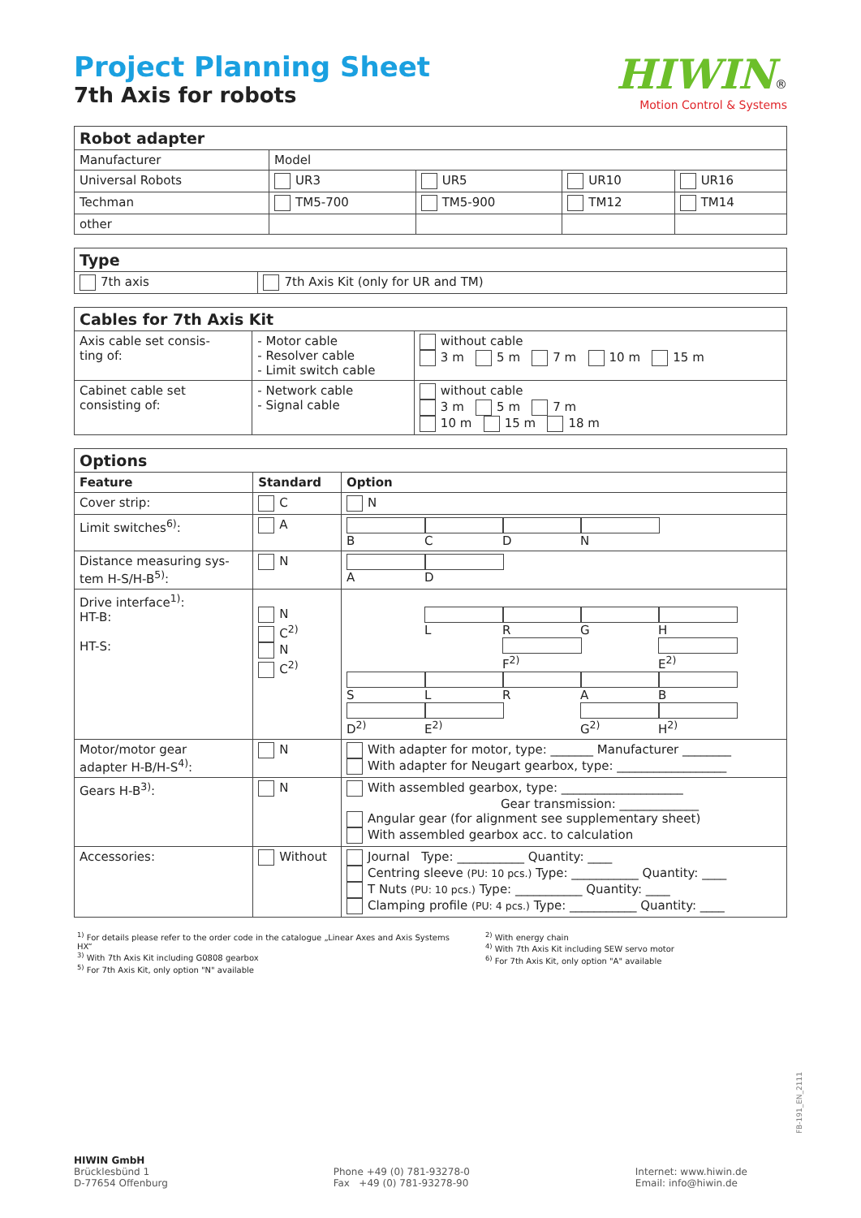Project Planning Sheet
7th Axis for robots
HIWIN®
Motion Control & Systems
| Robot adapter | | | | |
| --- | --- | --- | --- | --- |
| Manufacturer | Model | | | |
| Universal Robots | UR3 | UR5 | UR10 | UR16 |
| Techman | TM5-700 | TM5-900 | TM12 | TM14 |
| other | | | | |
| Type | |
| --- | --- |
| 7th axis | 7th Axis Kit (only for UR and TM) |
| Cables for 7th Axis Kit | | |
| --- | --- | --- |
| Axis cable set consis- ting of: | - Motor cable - Resolver cable - Limit switch cable | without cable 3 m 5 m 7 m 10 m 15 m |
| Cabinet cable set consisting of: | - Network cable - Signal cable | without cable 3 m 5 m 7 m 10 m 15 m 18 m |
| Options | | |
| --- | --- | --- |
| Feature | Standard | Option |
| Cover strip: | C | N |
| Limit switches<sup>6)</sup>: | A | B C D N |
| Distance measuring sys- tem H-S/H-B<sup>5)</sup>: | N | A D |
| Drive interface<sup>1)</sup>: HT-B: HT-S: | N C<sup>2)</sup> N C<sup>2)</sup> | L R G H F<sup>2)</sup> E<sup>2)</sup> S L R A B D<sup>2)</sup> E<sup>2)</sup> G<sup>2)</sup> H<sup>2)</sup> |
| Motor/motor gear adapter H-B/H-S<sup>4)</sup>: | N | With adapter for motor, type: _______ Manufacturer ________ With adapter for Neugart gearbox, type: __________________ |
| Gears H-B<sup>3)</sup>: | N | With assembled gearbox, type: ____________________ Gear transmission: _____________ Angular gear (for alignment see supplementary sheet) With assembled gearbox acc. to calculation |
| Accessories: | Without | Journal Type: ___________ Quantity: ____ Centring sleeve (PU: 10 pcs.) Type: ___________ Quantity: ____ T Nuts (PU: 10 pcs.) Type: ___________ Quantity: ____ Clamping profile (PU: 4 pcs.) Type: ___________ Quantity: ____ |
<sup>1)</sup> For details please refer to the order code in the catalogue „Linear Axes and Axis Systems HX“
<sup>3)</sup> With 7th Axis Kit including G0808 gearbox
<sup>5)</sup> For 7th Axis Kit, only option "N" available
<sup>2)</sup> With energy chain
<sup>4)</sup> With 7th Axis Kit including SEW servo motor
<sup>6)</sup> For 7th Axis Kit, only option "A" available
FB-191_EN_2111
HIWIN GmbH
Brücklesbünd 1
D-77654 Offenburg
Phone +49 (0) 781-93278-0
Fax +49 (0) 781-93278-90
Internet: www.hiwin.de
Email: info@hiwin.de